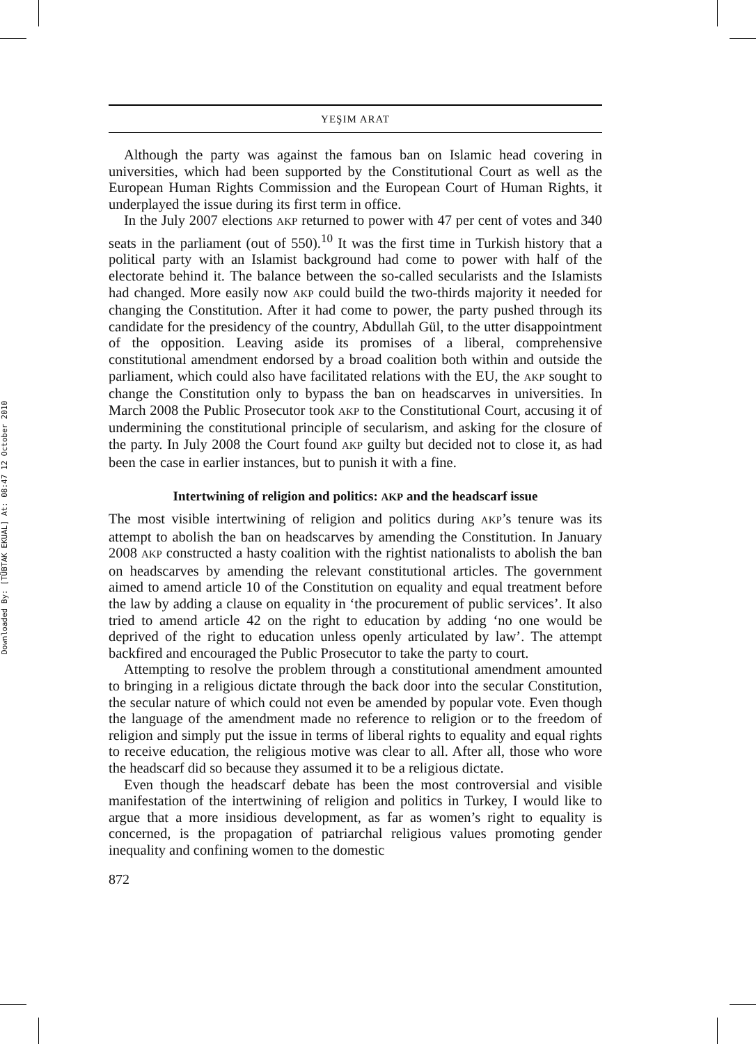Downloaded By: [TÜBTAK EKUAL] At: 08:47 12 October 2010
YEŞIM ARAT
Although the party was against the famous ban on Islamic head covering in universities, which had been supported by the Constitutional Court as well as the European Human Rights Commission and the European Court of Human Rights, it underplayed the issue during its first term in office.
In the July 2007 elections AKP returned to power with 47 per cent of votes and 340 seats in the parliament (out of 550).<sup>10</sup> It was the first time in Turkish history that a political party with an Islamist background had come to power with half of the electorate behind it. The balance between the so-called secularists and the Islamists had changed. More easily now AKP could build the two-thirds majority it needed for changing the Constitution. After it had come to power, the party pushed through its candidate for the presidency of the country, Abdullah Gül, to the utter disappointment of the opposition. Leaving aside its promises of a liberal, comprehensive constitutional amendment endorsed by a broad coalition both within and outside the parliament, which could also have facilitated relations with the EU, the AKP sought to change the Constitution only to bypass the ban on headscarves in universities. In March 2008 the Public Prosecutor took AKP to the Constitutional Court, accusing it of undermining the constitutional principle of secularism, and asking for the closure of the party. In July 2008 the Court found AKP guilty but decided not to close it, as had been the case in earlier instances, but to punish it with a fine.
Intertwining of religion and politics: AKP and the headscarf issue
The most visible intertwining of religion and politics during AKP’s tenure was its attempt to abolish the ban on headscarves by amending the Constitution. In January 2008 AKP constructed a hasty coalition with the rightist nationalists to abolish the ban on headscarves by amending the relevant constitutional articles. The government aimed to amend article 10 of the Constitution on equality and equal treatment before the law by adding a clause on equality in ‘the procurement of public services’. It also tried to amend article 42 on the right to education by adding ‘no one would be deprived of the right to education unless openly articulated by law’. The attempt backfired and encouraged the Public Prosecutor to take the party to court.
Attempting to resolve the problem through a constitutional amendment amounted to bringing in a religious dictate through the back door into the secular Constitution, the secular nature of which could not even be amended by popular vote. Even though the language of the amendment made no reference to religion or to the freedom of religion and simply put the issue in terms of liberal rights to equality and equal rights to receive education, the religious motive was clear to all. After all, those who wore the headscarf did so because they assumed it to be a religious dictate.
Even though the headscarf debate has been the most controversial and visible manifestation of the intertwining of religion and politics in Turkey, I would like to argue that a more insidious development, as far as women’s right to equality is concerned, is the propagation of patriarchal religious values promoting gender inequality and confining women to the domestic
872